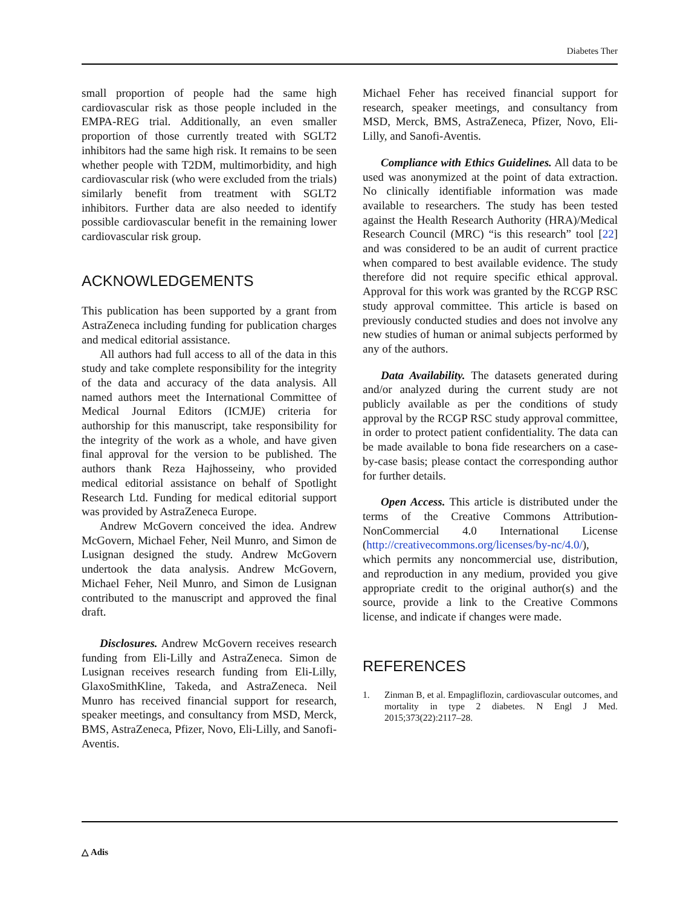Diabetes Ther
small proportion of people had the same high cardiovascular risk as those people included in the EMPA-REG trial. Additionally, an even smaller proportion of those currently treated with SGLT2 inhibitors had the same high risk. It remains to be seen whether people with T2DM, multimorbidity, and high cardiovascular risk (who were excluded from the trials) similarly benefit from treatment with SGLT2 inhibitors. Further data are also needed to identify possible cardiovascular benefit in the remaining lower cardiovascular risk group.
ACKNOWLEDGEMENTS
This publication has been supported by a grant from AstraZeneca including funding for publication charges and medical editorial assistance.
All authors had full access to all of the data in this study and take complete responsibility for the integrity of the data and accuracy of the data analysis. All named authors meet the International Committee of Medical Journal Editors (ICMJE) criteria for authorship for this manuscript, take responsibility for the integrity of the work as a whole, and have given final approval for the version to be published. The authors thank Reza Hajhosseiny, who provided medical editorial assistance on behalf of Spotlight Research Ltd. Funding for medical editorial support was provided by AstraZeneca Europe.
Andrew McGovern conceived the idea. Andrew McGovern, Michael Feher, Neil Munro, and Simon de Lusignan designed the study. Andrew McGovern undertook the data analysis. Andrew McGovern, Michael Feher, Neil Munro, and Simon de Lusignan contributed to the manuscript and approved the final draft.
Disclosures. Andrew McGovern receives research funding from Eli-Lilly and AstraZeneca. Simon de Lusignan receives research funding from Eli-Lilly, GlaxoSmithKline, Takeda, and AstraZeneca. Neil Munro has received financial support for research, speaker meetings, and consultancy from MSD, Merck, BMS, AstraZeneca, Pfizer, Novo, Eli-Lilly, and Sanofi-Aventis.
Michael Feher has received financial support for research, speaker meetings, and consultancy from MSD, Merck, BMS, AstraZeneca, Pfizer, Novo, Eli-Lilly, and Sanofi-Aventis.
Compliance with Ethics Guidelines. All data to be used was anonymized at the point of data extraction. No clinically identifiable information was made available to researchers. The study has been tested against the Health Research Authority (HRA)/Medical Research Council (MRC) “is this research” tool [22] and was considered to be an audit of current practice when compared to best available evidence. The study therefore did not require specific ethical approval. Approval for this work was granted by the RCGP RSC study approval committee. This article is based on previously conducted studies and does not involve any new studies of human or animal subjects performed by any of the authors.
Data Availability. The datasets generated during and/or analyzed during the current study are not publicly available as per the conditions of study approval by the RCGP RSC study approval committee, in order to protect patient confidentiality. The data can be made available to bona fide researchers on a case-by-case basis; please contact the corresponding author for further details.
Open Access. This article is distributed under the terms of the Creative Commons Attribution-NonCommercial 4.0 International License (http://creativecommons.org/licenses/by-nc/4.0/), which permits any noncommercial use, distribution, and reproduction in any medium, provided you give appropriate credit to the original author(s) and the source, provide a link to the Creative Commons license, and indicate if changes were made.
REFERENCES
1. Zinman B, et al. Empagliflozin, cardiovascular outcomes, and mortality in type 2 diabetes. N Engl J Med. 2015;373(22):2117–28.
△ Adis